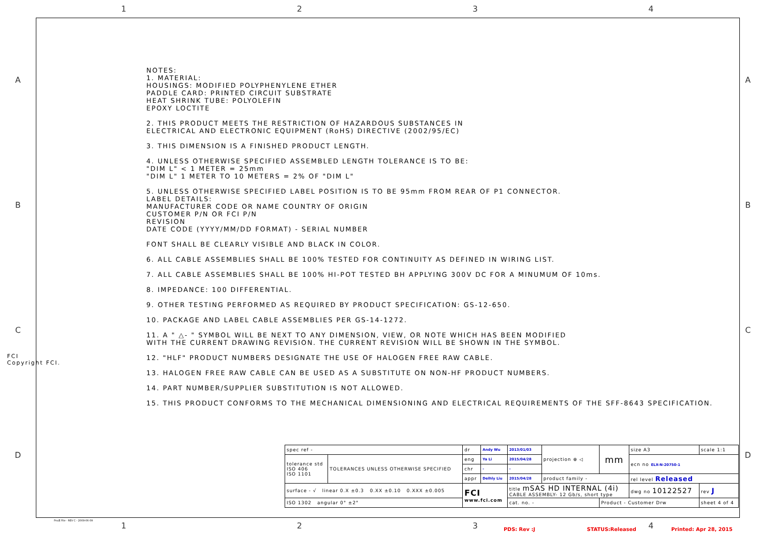1 2 3 4
A
B
C
D
A
B
C
D
FCI
Copyright FCI.
NOTES:
1. MATERIAL:
HOUSINGS: MODIFIED POLYPHENYLENE ETHER
PADDLE CARD: PRINTED CIRCUIT SUBSTRATE
HEAT SHRINK TUBE: POLYOLEFIN
EPOXY LOCTITE
2. THIS PRODUCT MEETS THE RESTRICTION OF HAZARDOUS SUBSTANCES IN
ELECTRICAL AND ELECTRONIC EQUIPMENT (RoHS) DIRECTIVE (2002/95/EC)
3. THIS DIMENSION IS A FINISHED PRODUCT LENGTH.
4. UNLESS OTHERWISE SPECIFIED ASSEMBLED LENGTH TOLERANCE IS TO BE:
"DIM L" < 1 METER = 25mm
"DIM L" 1 METER TO 10 METERS = 2% OF "DIM L"
5. UNLESS OTHERWISE SPECIFIED LABEL POSITION IS TO BE 95mm FROM REAR OF P1 CONNECTOR.
LABEL DETAILS:
MANUFACTURER CODE OR NAME COUNTRY OF ORIGIN
CUSTOMER P/N OR FCI P/N
REVISION
DATE CODE (YYYY/MM/DD FORMAT) - SERIAL NUMBER
FONT SHALL BE CLEARLY VISIBLE AND BLACK IN COLOR.
6. ALL CABLE ASSEMBLIES SHALL BE 100% TESTED FOR CONTINUITY AS DEFINED IN WIRING LIST.
7. ALL CABLE ASSEMBLIES SHALL BE 100% HI-POT TESTED BH APPLYING 300V DC FOR A MINUMUM OF 10ms.
8. IMPEDANCE: 100 DIFFERENTIAL.
9. OTHER TESTING PERFORMED AS REQUIRED BY PRODUCT SPECIFICATION: GS-12-650.
10. PACKAGE AND LABEL CABLE ASSEMBLIES PER GS-14-1272.
11. A " △- " SYMBOL WILL BE NEXT TO ANY DIMENSION, VIEW, OR NOTE WHICH HAS BEEN MODIFIED
WITH THE CURRENT DRAWING REVISION. THE CURRENT REVISION WILL BE SHOWN IN THE SYMBOL.
12. "HLF" PRODUCT NUMBERS DESIGNATE THE USE OF HALOGEN FREE RAW CABLE.
13. HALOGEN FREE RAW CABLE CAN BE USED AS A SUBSTITUTE ON NON-HF PRODUCT NUMBERS.
14. PART NUMBER/SUPPLIER SUBSTITUTION IS NOT ALLOWED.
15. THIS PRODUCT CONFORMS TO THE MECHANICAL DIMENSIONING AND ELECTRICAL REQUIREMENTS OF THE SFF-8643 SPECIFICATION.
| spec ref - | | dr | Andy Wu | 2013/01/03 | projection ⊕ ◁ | mm | size A3 | scale 1:1 |
| tolerance std ISO 406 ISO 1101 | TOLERANCES UNLESS OTHERWISE SPECIFIED | eng | Ya Li | 2015/04/28 | | | ecn no ELX-N-20750-1 | |
| | | chr | - | - | | | | |
| | | appr | Delhly Liu | 2015/04/28 | product family - | | rel level Released | |
| surface - √ linear 0.X ±0.3 0.XX ±0.10 0.XXX ±0.005 | | FCI www.fci.com | | title mSAS HD INTERNAL (4i) CABLE ASSEMBLY- 12 Gb/s, short type | | | dwg no 10122527 | rev J |
| ISO 1302 angular 0° ±2° | | | | cat. no. - | | Product - Customer Drw | | sheet 4 of 4 |
Pro/E File - REV C - 2009-06-09
1 2 3 4
PDS: Rev :J STATUS:Released Printed: Apr 28, 2015